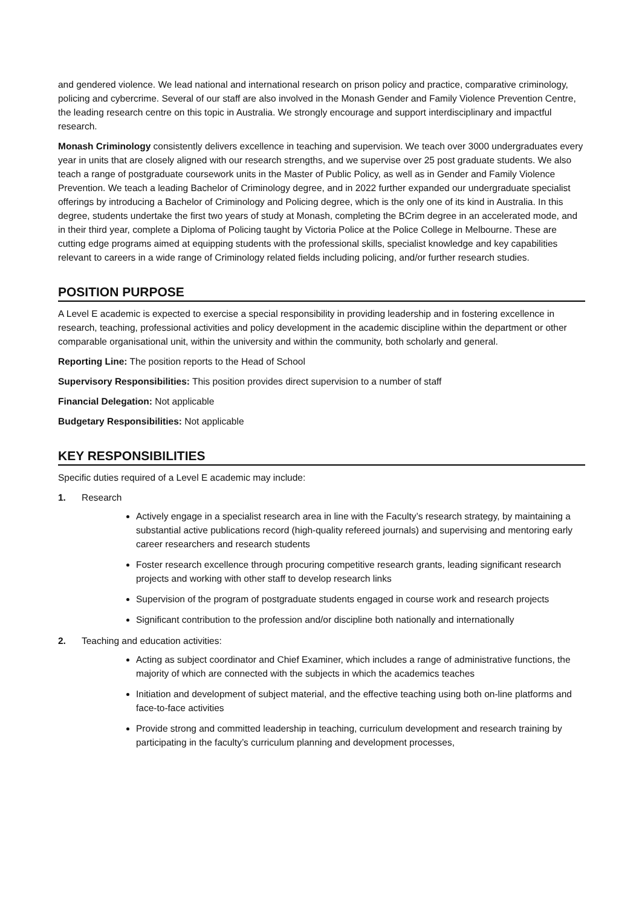and gendered violence. We lead national and international research on prison policy and practice, comparative criminology, policing and cybercrime. Several of our staff are also involved in the Monash Gender and Family Violence Prevention Centre, the leading research centre on this topic in Australia. We strongly encourage and support interdisciplinary and impactful research.
Monash Criminology consistently delivers excellence in teaching and supervision. We teach over 3000 undergraduates every year in units that are closely aligned with our research strengths, and we supervise over 25 post graduate students. We also teach a range of postgraduate coursework units in the Master of Public Policy, as well as in Gender and Family Violence Prevention. We teach a leading Bachelor of Criminology degree, and in 2022 further expanded our undergraduate specialist offerings by introducing a Bachelor of Criminology and Policing degree, which is the only one of its kind in Australia. In this degree, students undertake the first two years of study at Monash, completing the BCrim degree in an accelerated mode, and in their third year, complete a Diploma of Policing taught by Victoria Police at the Police College in Melbourne. These are cutting edge programs aimed at equipping students with the professional skills, specialist knowledge and key capabilities relevant to careers in a wide range of Criminology related fields including policing, and/or further research studies.
POSITION PURPOSE
A Level E academic is expected to exercise a special responsibility in providing leadership and in fostering excellence in research, teaching, professional activities and policy development in the academic discipline within the department or other comparable organisational unit, within the university and within the community, both scholarly and general.
Reporting Line: The position reports to the Head of School
Supervisory Responsibilities: This position provides direct supervision to a number of staff
Financial Delegation: Not applicable
Budgetary Responsibilities: Not applicable
KEY RESPONSIBILITIES
Specific duties required of a Level E academic may include:
1. Research
Actively engage in a specialist research area in line with the Faculty’s research strategy, by maintaining a substantial active publications record (high-quality refereed journals) and supervising and mentoring early career researchers and research students
Foster research excellence through procuring competitive research grants, leading significant research projects and working with other staff to develop research links
Supervision of the program of postgraduate students engaged in course work and research projects
Significant contribution to the profession and/or discipline both nationally and internationally
2. Teaching and education activities:
Acting as subject coordinator and Chief Examiner, which includes a range of administrative functions, the majority of which are connected with the subjects in which the academics teaches
Initiation and development of subject material, and the effective teaching using both on-line platforms and face-to-face activities
Provide strong and committed leadership in teaching, curriculum development and research training by participating in the faculty’s curriculum planning and development processes,